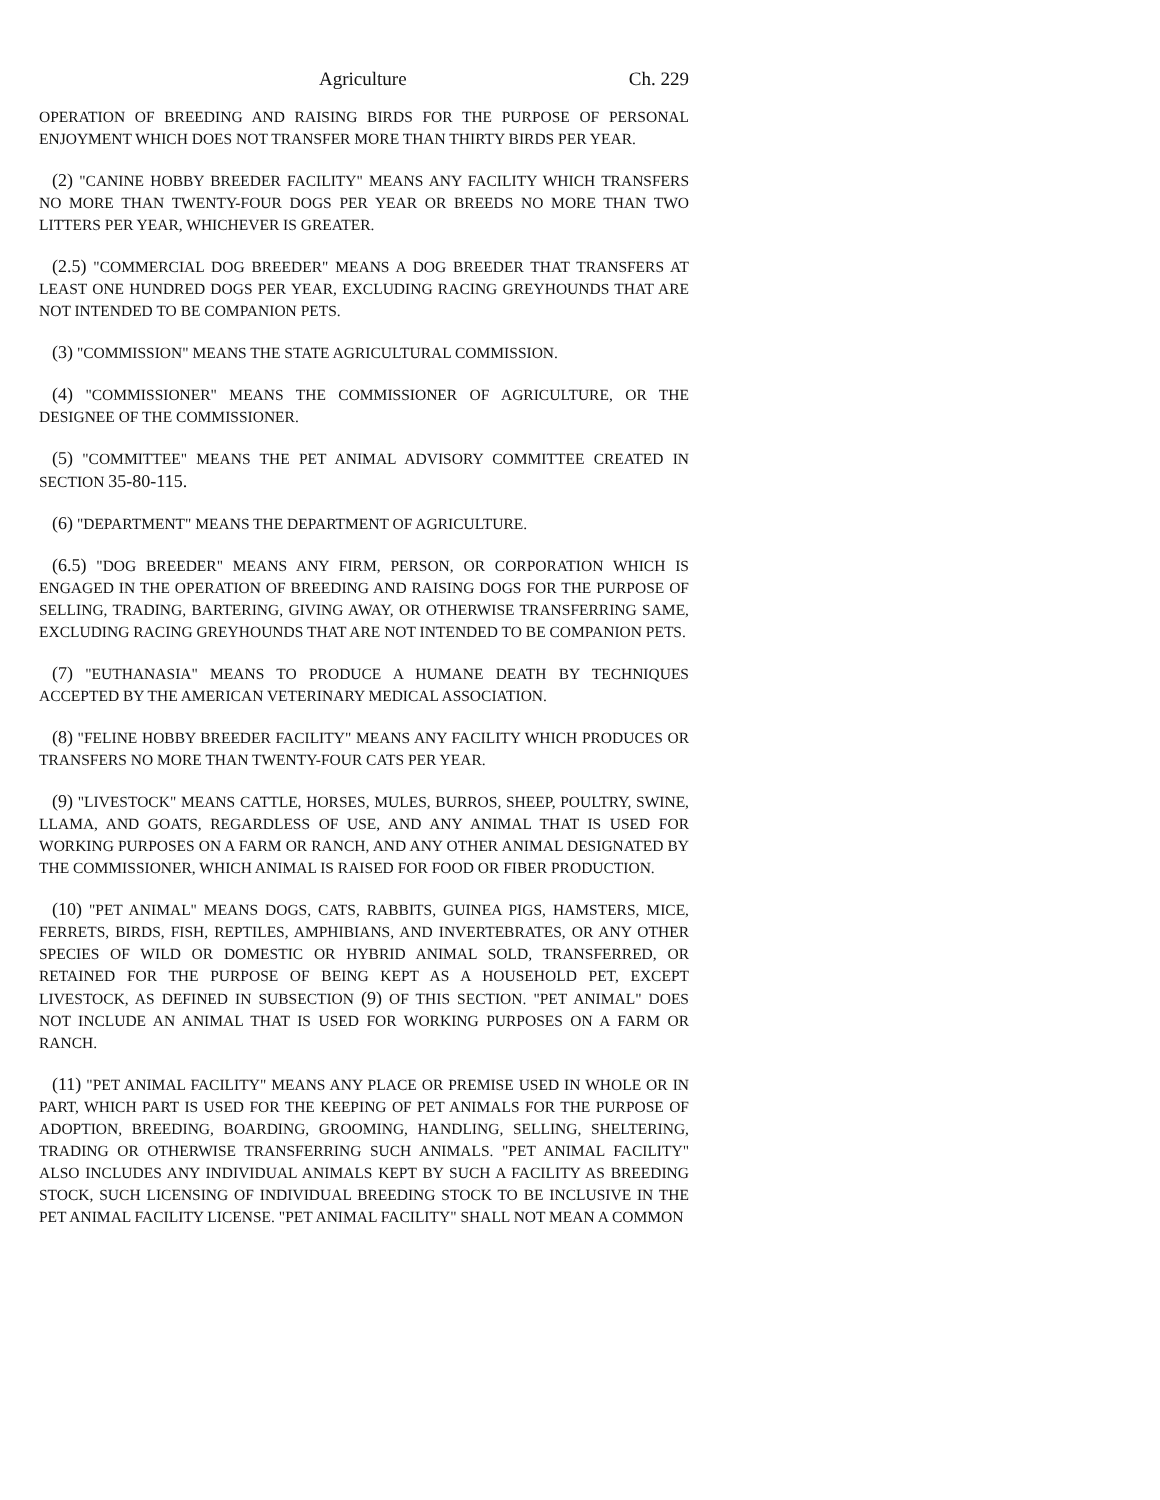Agriculture Ch. 229
OPERATION OF BREEDING AND RAISING BIRDS FOR THE PURPOSE OF PERSONAL ENJOYMENT WHICH DOES NOT TRANSFER MORE THAN THIRTY BIRDS PER YEAR.
(2) "CANINE HOBBY BREEDER FACILITY" MEANS ANY FACILITY WHICH TRANSFERS NO MORE THAN TWENTY-FOUR DOGS PER YEAR OR BREEDS NO MORE THAN TWO LITTERS PER YEAR, WHICHEVER IS GREATER.
(2.5) "COMMERCIAL DOG BREEDER" MEANS A DOG BREEDER THAT TRANSFERS AT LEAST ONE HUNDRED DOGS PER YEAR, EXCLUDING RACING GREYHOUNDS THAT ARE NOT INTENDED TO BE COMPANION PETS.
(3) "COMMISSION" MEANS THE STATE AGRICULTURAL COMMISSION.
(4) "COMMISSIONER" MEANS THE COMMISSIONER OF AGRICULTURE, OR THE DESIGNEE OF THE COMMISSIONER.
(5) "COMMITTEE" MEANS THE PET ANIMAL ADVISORY COMMITTEE CREATED IN SECTION 35-80-115.
(6) "DEPARTMENT" MEANS THE DEPARTMENT OF AGRICULTURE.
(6.5) "DOG BREEDER" MEANS ANY FIRM, PERSON, OR CORPORATION WHICH IS ENGAGED IN THE OPERATION OF BREEDING AND RAISING DOGS FOR THE PURPOSE OF SELLING, TRADING, BARTERING, GIVING AWAY, OR OTHERWISE TRANSFERRING SAME, EXCLUDING RACING GREYHOUNDS THAT ARE NOT INTENDED TO BE COMPANION PETS.
(7) "EUTHANASIA" MEANS TO PRODUCE A HUMANE DEATH BY TECHNIQUES ACCEPTED BY THE AMERICAN VETERINARY MEDICAL ASSOCIATION.
(8) "FELINE HOBBY BREEDER FACILITY" MEANS ANY FACILITY WHICH PRODUCES OR TRANSFERS NO MORE THAN TWENTY-FOUR CATS PER YEAR.
(9) "LIVESTOCK" MEANS CATTLE, HORSES, MULES, BURROS, SHEEP, POULTRY, SWINE, LLAMA, AND GOATS, REGARDLESS OF USE, AND ANY ANIMAL THAT IS USED FOR WORKING PURPOSES ON A FARM OR RANCH, AND ANY OTHER ANIMAL DESIGNATED BY THE COMMISSIONER, WHICH ANIMAL IS RAISED FOR FOOD OR FIBER PRODUCTION.
(10) "PET ANIMAL" MEANS DOGS, CATS, RABBITS, GUINEA PIGS, HAMSTERS, MICE, FERRETS, BIRDS, FISH, REPTILES, AMPHIBIANS, AND INVERTEBRATES, OR ANY OTHER SPECIES OF WILD OR DOMESTIC OR HYBRID ANIMAL SOLD, TRANSFERRED, OR RETAINED FOR THE PURPOSE OF BEING KEPT AS A HOUSEHOLD PET, EXCEPT LIVESTOCK, AS DEFINED IN SUBSECTION (9) OF THIS SECTION. "PET ANIMAL" DOES NOT INCLUDE AN ANIMAL THAT IS USED FOR WORKING PURPOSES ON A FARM OR RANCH.
(11) "PET ANIMAL FACILITY" MEANS ANY PLACE OR PREMISE USED IN WHOLE OR IN PART, WHICH PART IS USED FOR THE KEEPING OF PET ANIMALS FOR THE PURPOSE OF ADOPTION, BREEDING, BOARDING, GROOMING, HANDLING, SELLING, SHELTERING, TRADING OR OTHERWISE TRANSFERRING SUCH ANIMALS. "PET ANIMAL FACILITY" ALSO INCLUDES ANY INDIVIDUAL ANIMALS KEPT BY SUCH A FACILITY AS BREEDING STOCK, SUCH LICENSING OF INDIVIDUAL BREEDING STOCK TO BE INCLUSIVE IN THE PET ANIMAL FACILITY LICENSE. "PET ANIMAL FACILITY" SHALL NOT MEAN A COMMON